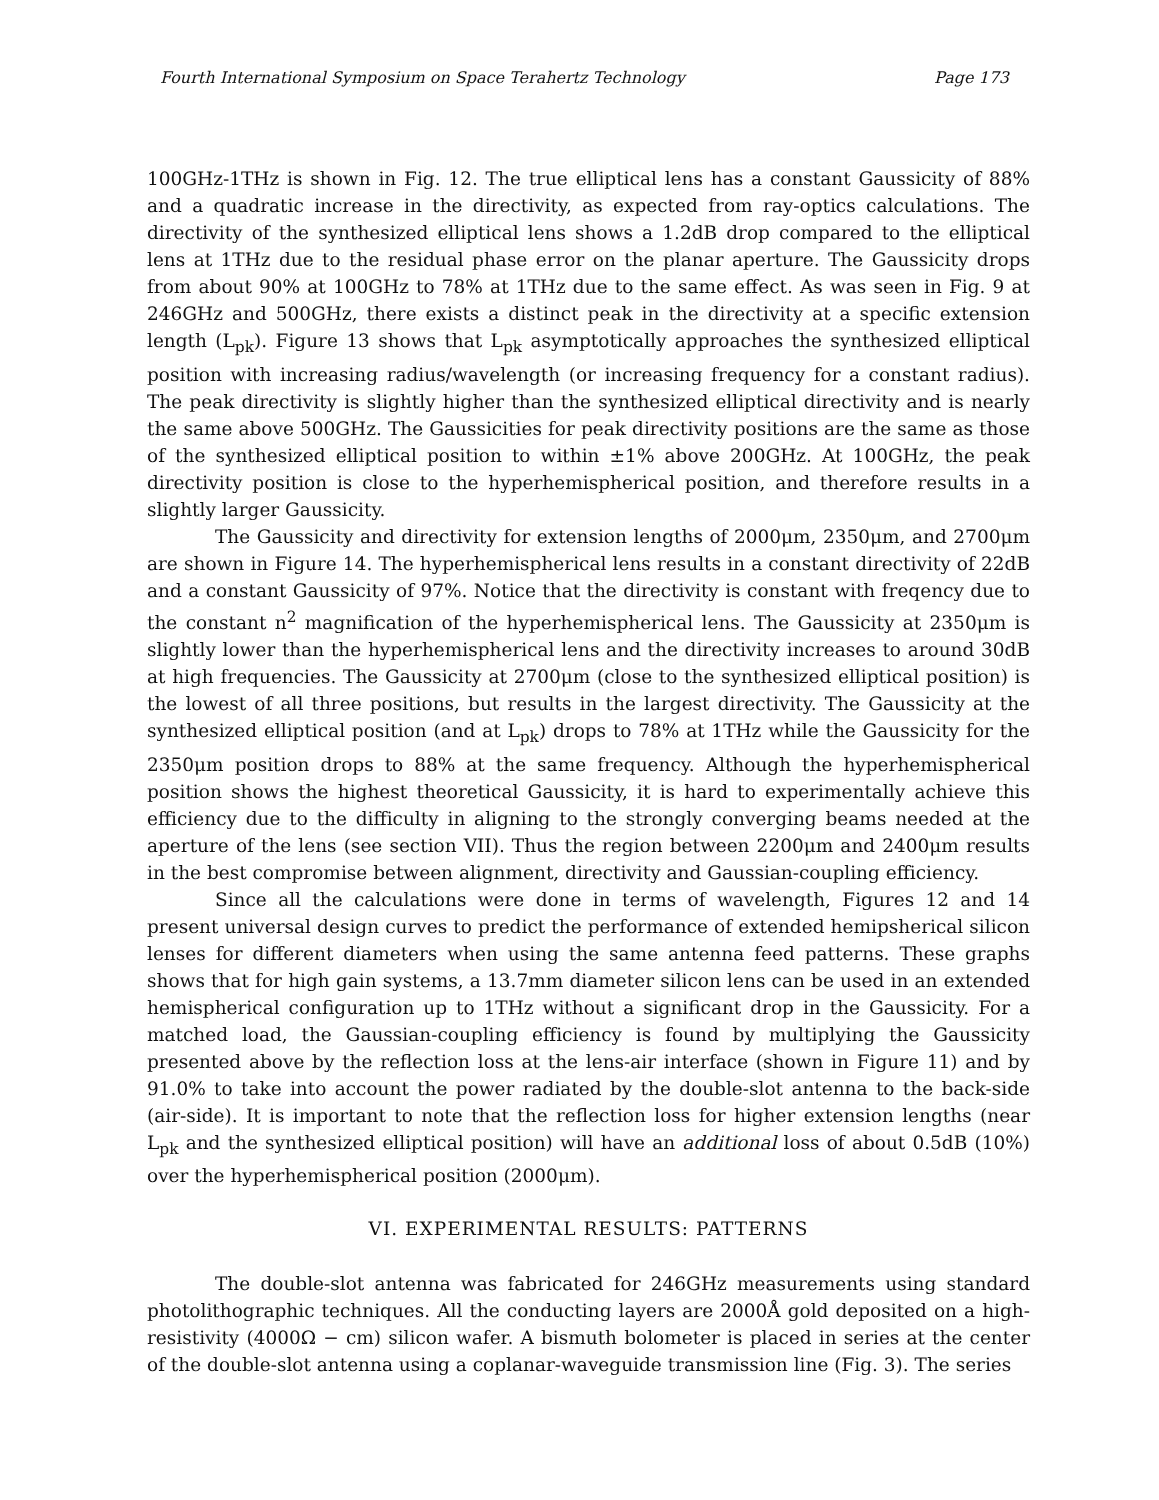Fourth International Symposium on Space Terahertz Technology Page 173
100GHz-1THz is shown in Fig. 12. The true elliptical lens has a constant Gaussicity of 88% and a quadratic increase in the directivity, as expected from ray-optics calculations. The directivity of the synthesized elliptical lens shows a 1.2dB drop compared to the elliptical lens at 1THz due to the residual phase error on the planar aperture. The Gaussicity drops from about 90% at 100GHz to 78% at 1THz due to the same effect. As was seen in Fig. 9 at 246GHz and 500GHz, there exists a distinct peak in the directivity at a specific extension length (L<sub>pk</sub>). Figure 13 shows that L<sub>pk</sub> asymptotically approaches the synthesized elliptical position with increasing radius/wavelength (or increasing frequency for a constant radius). The peak directivity is slightly higher than the synthesized elliptical directivity and is nearly the same above 500GHz. The Gaussicities for peak directivity positions are the same as those of the synthesized elliptical position to within ±1% above 200GHz. At 100GHz, the peak directivity position is close to the hyperhemispherical position, and therefore results in a slightly larger Gaussicity.
The Gaussicity and directivity for extension lengths of 2000μm, 2350μm, and 2700μm are shown in Figure 14. The hyperhemispherical lens results in a constant directivity of 22dB and a constant Gaussicity of 97%. Notice that the directivity is constant with freqency due to the constant n<sup>2</sup> magnification of the hyperhemispherical lens. The Gaussicity at 2350μm is slightly lower than the hyperhemispherical lens and the directivity increases to around 30dB at high frequencies. The Gaussicity at 2700μm (close to the synthesized elliptical position) is the lowest of all three positions, but results in the largest directivity. The Gaussicity at the synthesized elliptical position (and at L<sub>pk</sub>) drops to 78% at 1THz while the Gaussicity for the 2350μm position drops to 88% at the same frequency. Although the hyperhemispherical position shows the highest theoretical Gaussicity, it is hard to experimentally achieve this efficiency due to the difficulty in aligning to the strongly converging beams needed at the aperture of the lens (see section VII). Thus the region between 2200μm and 2400μm results in the best compromise between alignment, directivity and Gaussian-coupling efficiency.
Since all the calculations were done in terms of wavelength, Figures 12 and 14 present universal design curves to predict the performance of extended hemipsherical silicon lenses for different diameters when using the same antenna feed patterns. These graphs shows that for high gain systems, a 13.7mm diameter silicon lens can be used in an extended hemispherical configuration up to 1THz without a significant drop in the Gaussicity. For a matched load, the Gaussian-coupling efficiency is found by multiplying the Gaussicity presented above by the reflection loss at the lens-air interface (shown in Figure 11) and by 91.0% to take into account the power radiated by the double-slot antenna to the back-side (air-side). It is important to note that the reflection loss for higher extension lengths (near L<sub>pk</sub> and the synthesized elliptical position) will have an additional loss of about 0.5dB (10%) over the hyperhemispherical position (2000μm).
VI. EXPERIMENTAL RESULTS: PATTERNS
The double-slot antenna was fabricated for 246GHz measurements using standard photolithographic techniques. All the conducting layers are 2000Å gold deposited on a high-resistivity (4000Ω − cm) silicon wafer. A bismuth bolometer is placed in series at the center of the double-slot antenna using a coplanar-waveguide transmission line (Fig. 3). The series